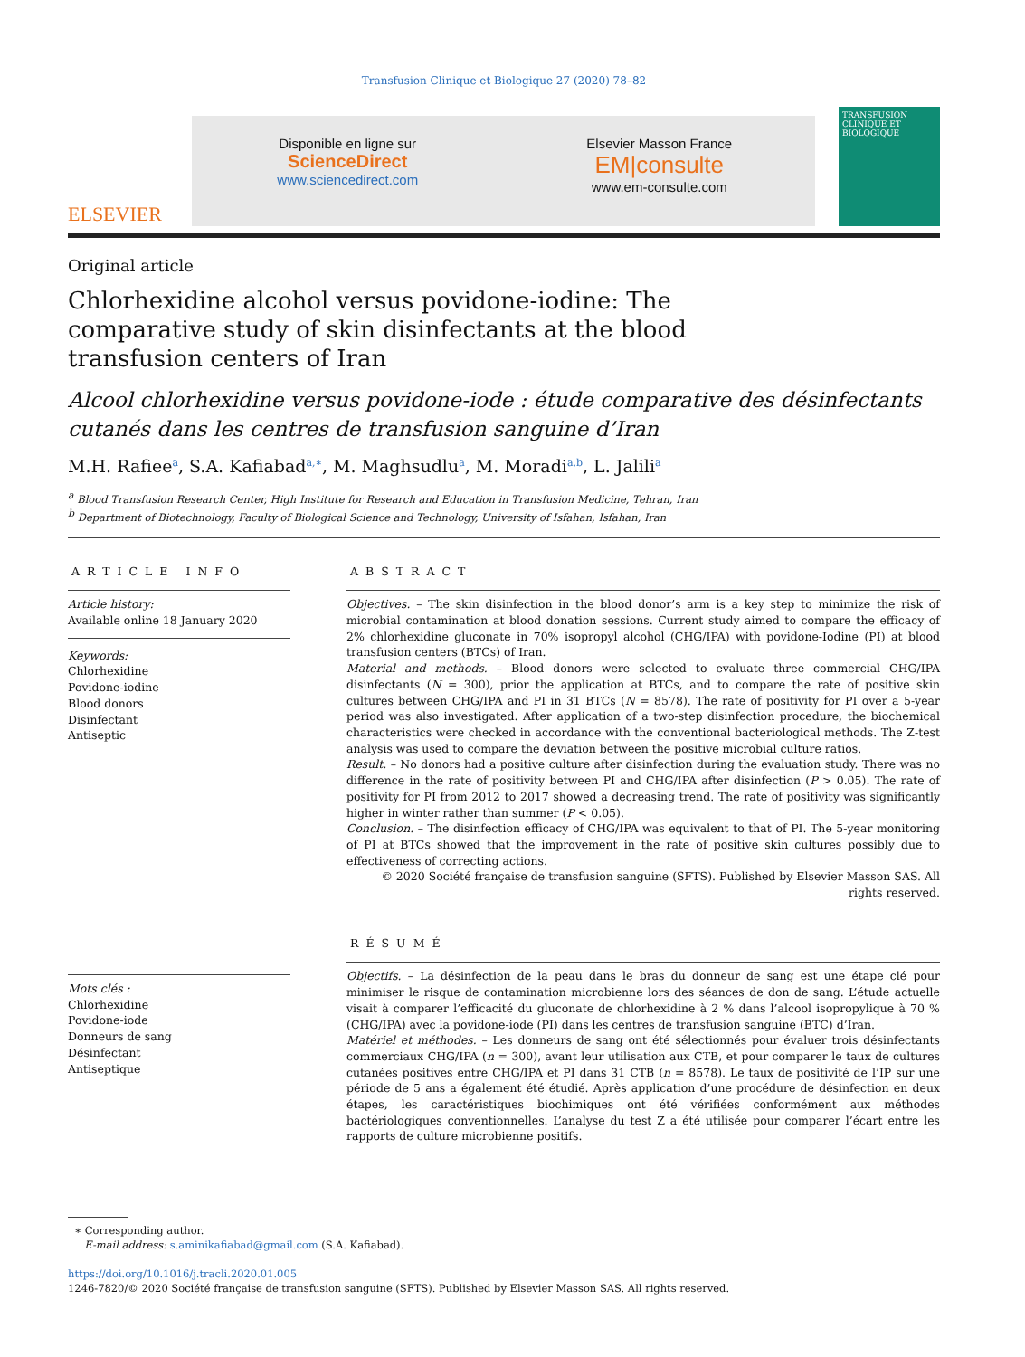Transfusion Clinique et Biologique 27 (2020) 78–82
ELSEVIER
Disponible en ligne sur
ScienceDirect
www.sciencedirect.com
Elsevier Masson France
EM|consulte
www.em-consulte.com
TRANSFUSION
CLINIQUE ET BIOLOGIQUE
Original article
Chlorhexidine alcohol versus povidone-iodine: The comparative study of skin disinfectants at the blood transfusion centers of Iran
Alcool chlorhexidine versus povidone-iode : étude comparative des désinfectants cutanés dans les centres de transfusion sanguine d’Iran
M.H. Rafiee<sup>a</sup>, S.A. Kafiabad<sup>a,∗</sup>, M. Maghsudlu<sup>a</sup>, M. Moradi<sup>a,b</sup>, L. Jalili<sup>a</sup>
<sup>a</sup> Blood Transfusion Research Center, High Institute for Research and Education in Transfusion Medicine, Tehran, Iran
<sup>b</sup> Department of Biotechnology, Faculty of Biological Science and Technology, University of Isfahan, Isfahan, Iran
ARTICLE INFO
Article history:
Available online 18 January 2020
Keywords:
Chlorhexidine
Povidone-iodine
Blood donors
Disinfectant
Antiseptic
Mots clés :
Chlorhexidine
Povidone-iode
Donneurs de sang
Désinfectant
Antiseptique
ABSTRACT
Objectives. – The skin disinfection in the blood donor’s arm is a key step to minimize the risk of microbial contamination at blood donation sessions. Current study aimed to compare the efficacy of 2% chlorhexidine gluconate in 70% isopropyl alcohol (CHG/IPA) with povidone-Iodine (PI) at blood transfusion centers (BTCs) of Iran.
Material and methods. – Blood donors were selected to evaluate three commercial CHG/IPA disinfectants (N = 300), prior the application at BTCs, and to compare the rate of positive skin cultures between CHG/IPA and PI in 31 BTCs (N = 8578). The rate of positivity for PI over a 5-year period was also investigated. After application of a two-step disinfection procedure, the biochemical characteristics were checked in accordance with the conventional bacteriological methods. The Z-test analysis was used to compare the deviation between the positive microbial culture ratios.
Result. – No donors had a positive culture after disinfection during the evaluation study. There was no difference in the rate of positivity between PI and CHG/IPA after disinfection (P > 0.05). The rate of positivity for PI from 2012 to 2017 showed a decreasing trend. The rate of positivity was significantly higher in winter rather than summer (P < 0.05).
Conclusion. – The disinfection efficacy of CHG/IPA was equivalent to that of PI. The 5-year monitoring of PI at BTCs showed that the improvement in the rate of positive skin cultures possibly due to effectiveness of correcting actions.
© 2020 Société française de transfusion sanguine (SFTS). Published by Elsevier Masson SAS. All rights reserved.
RÉSUMÉ
Objectifs. – La désinfection de la peau dans le bras du donneur de sang est une étape clé pour minimiser le risque de contamination microbienne lors des séances de don de sang. L’étude actuelle visait à comparer l’efficacité du gluconate de chlorhexidine à 2 % dans l’alcool isopropylique à 70 % (CHG/IPA) avec la povidone-iode (PI) dans les centres de transfusion sanguine (BTC) d’Iran.
Matériel et méthodes. – Les donneurs de sang ont été sélectionnés pour évaluer trois désinfectants commerciaux CHG/IPA (n = 300), avant leur utilisation aux CTB, et pour comparer le taux de cultures cutanées positives entre CHG/IPA et PI dans 31 CTB (n = 8578). Le taux de positivité de l’IP sur une période de 5 ans a également été étudié. Après application d’une procédure de désinfection en deux étapes, les caractéristiques biochimiques ont été vérifiées conformément aux méthodes bactériologiques conventionnelles. L’analyse du test Z a été utilisée pour comparer l’écart entre les rapports de culture microbienne positifs.
∗ Corresponding author.
E-mail address: s.aminikafiabad@gmail.com (S.A. Kafiabad).
https://doi.org/10.1016/j.tracli.2020.01.005
1246-7820/© 2020 Société française de transfusion sanguine (SFTS). Published by Elsevier Masson SAS. All rights reserved.